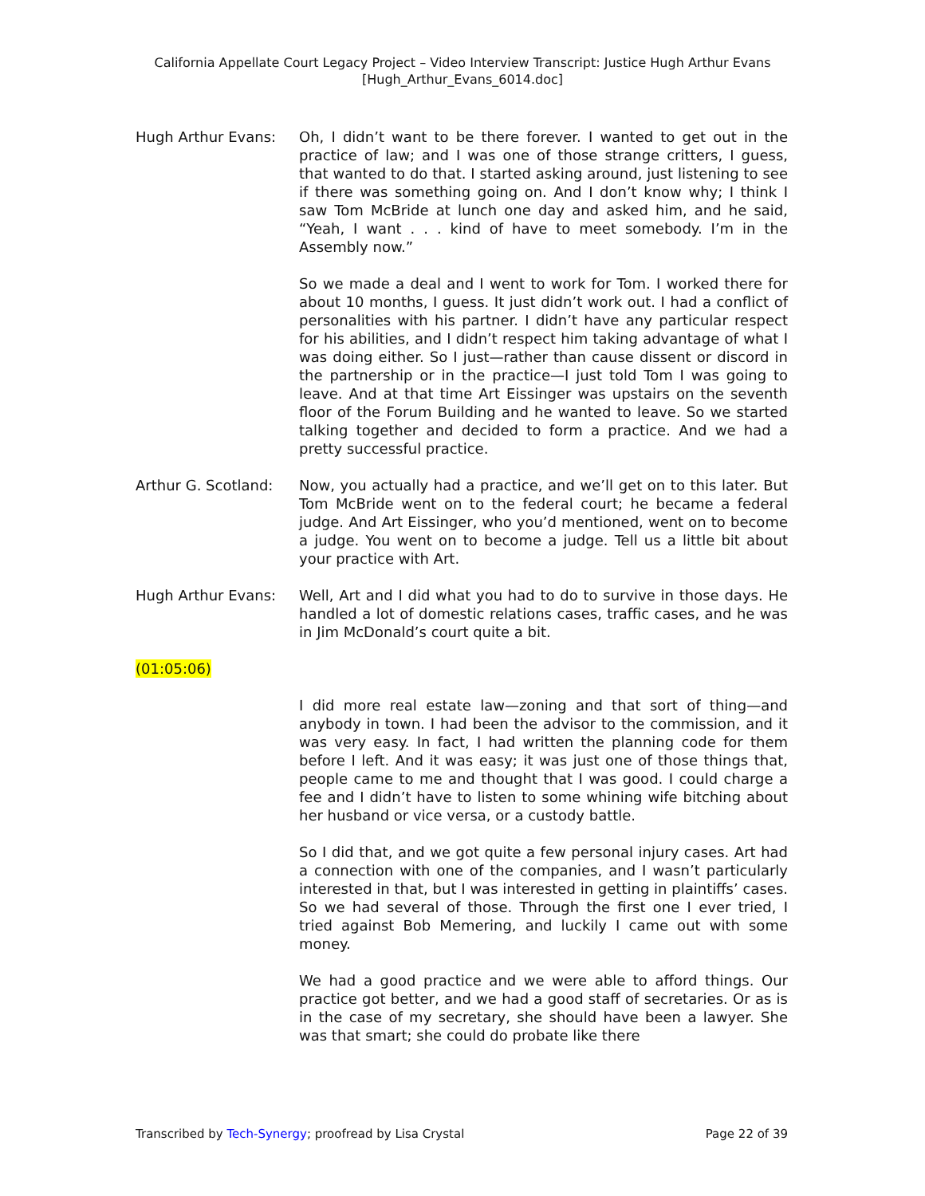California Appellate Court Legacy Project – Video Interview Transcript: Justice Hugh Arthur Evans
[Hugh_Arthur_Evans_6014.doc]
Hugh Arthur Evans: Oh, I didn’t want to be there forever. I wanted to get out in the practice of law; and I was one of those strange critters, I guess, that wanted to do that. I started asking around, just listening to see if there was something going on. And I don’t know why; I think I saw Tom McBride at lunch one day and asked him, and he said, “Yeah, I want . . . kind of have to meet somebody. I’m in the Assembly now.”
So we made a deal and I went to work for Tom. I worked there for about 10 months, I guess. It just didn’t work out. I had a conflict of personalities with his partner. I didn’t have any particular respect for his abilities, and I didn’t respect him taking advantage of what I was doing either. So I just—rather than cause dissent or discord in the partnership or in the practice—I just told Tom I was going to leave. And at that time Art Eissinger was upstairs on the seventh floor of the Forum Building and he wanted to leave. So we started talking together and decided to form a practice. And we had a pretty successful practice.
Arthur G. Scotland:
Now, you actually had a practice, and we’ll get on to this later. But Tom McBride went on to the federal court; he became a federal judge. And Art Eissinger, who you’d mentioned, went on to become a judge. You went on to become a judge. Tell us a little bit about your practice with Art.
Hugh Arthur Evans: Well, Art and I did what you had to do to survive in those days. He handled a lot of domestic relations cases, traffic cases, and he was in Jim McDonald’s court quite a bit.
(01:05:06)
I did more real estate law—zoning and that sort of thing—and anybody in town. I had been the advisor to the commission, and it was very easy. In fact, I had written the planning code for them before I left. And it was easy; it was just one of those things that, people came to me and thought that I was good. I could charge a fee and I didn’t have to listen to some whining wife bitching about her husband or vice versa, or a custody battle.
So I did that, and we got quite a few personal injury cases. Art had a connection with one of the companies, and I wasn’t particularly interested in that, but I was interested in getting in plaintiffs’ cases. So we had several of those. Through the first one I ever tried, I tried against Bob Memering, and luckily I came out with some money.
We had a good practice and we were able to afford things. Our practice got better, and we had a good staff of secretaries. Or as is in the case of my secretary, she should have been a lawyer. She was that smart; she could do probate like there
Transcribed by Tech-Synergy; proofread by Lisa Crystal Page 22 of 39